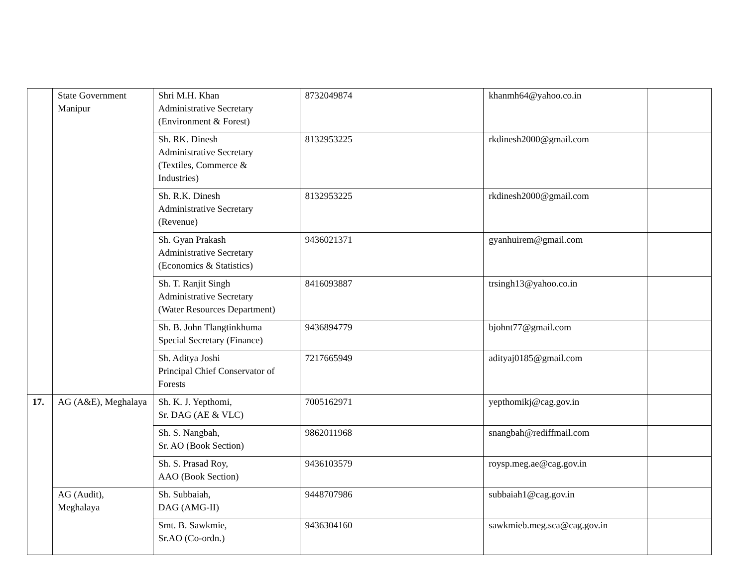| | State Government Manipur | Shri M.H. Khan Administrative Secretary (Environment & Forest) | 8732049874 | khanmh64@yahoo.co.in | |
| | | Sh. RK. Dinesh Administrative Secretary (Textiles, Commerce & Industries) | 8132953225 | rkdinesh2000@gmail.com | |
| | | Sh. R.K. Dinesh Administrative Secretary (Revenue) | 8132953225 | rkdinesh2000@gmail.com | |
| | | Sh. Gyan Prakash Administrative Secretary (Economics & Statistics) | 9436021371 | gyanhuirem@gmail.com | |
| | | Sh. T. Ranjit Singh Administrative Secretary (Water Resources Department) | 8416093887 | trsingh13@yahoo.co.in | |
| | | Sh. B. John Tlangtinkhuma Special Secretary (Finance) | 9436894779 | bjohnt77@gmail.com | |
| | | Sh. Aditya Joshi Principal Chief Conservator of Forests | 7217665949 | adityaj0185@gmail.com | |
| 17. | AG (A&E), Meghalaya | Sh. K. J. Yepthomi, Sr. DAG (AE & VLC) | 7005162971 | yepthomikj@cag.gov.in | |
| | | Sh. S. Nangbah, Sr. AO (Book Section) | 9862011968 | snangbah@rediffmail.com | |
| | | Sh. S. Prasad Roy, AAO (Book Section) | 9436103579 | roysp.meg.ae@cag.gov.in | |
| | AG (Audit), Meghalaya | Sh. Subbaiah, DAG (AMG-II) | 9448707986 | subbaiah1@cag.gov.in | |
| | | Smt. B. Sawkmie, Sr.AO (Co-ordn.) | 9436304160 | sawkmieb.meg.sca@cag.gov.in | |